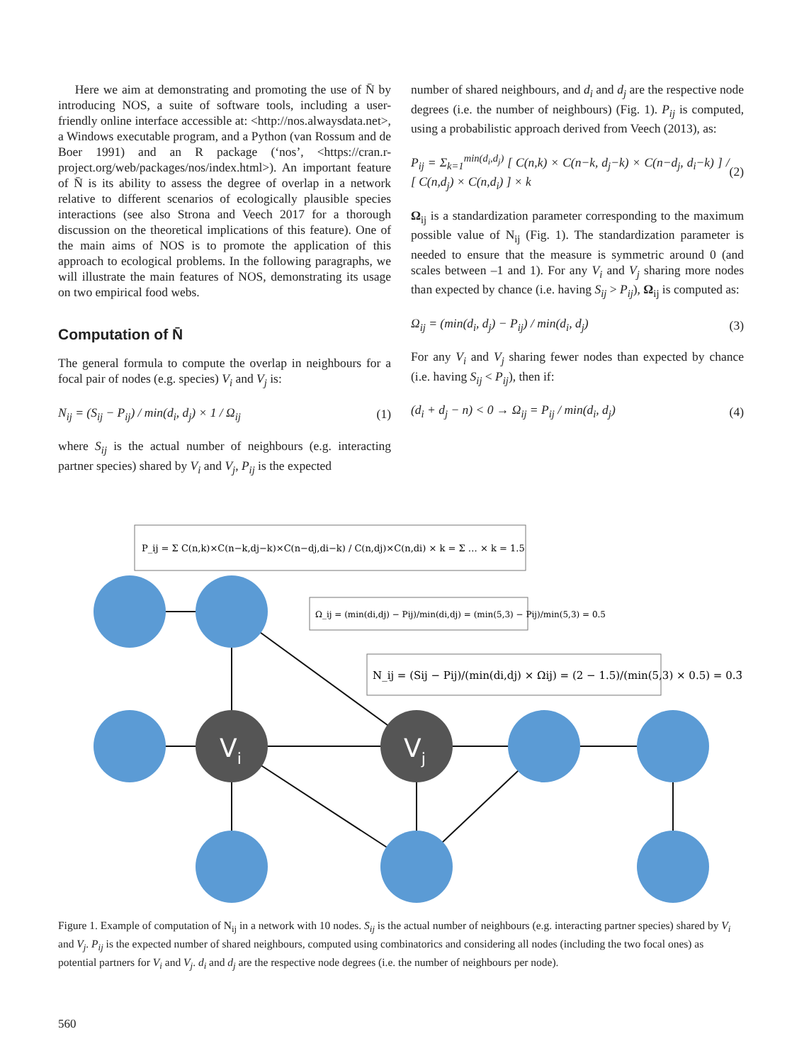Here we aim at demonstrating and promoting the use of N̄ by introducing NOS, a suite of software tools, including a user-friendly online interface accessible at: <http://nos.alwaysdata.net>, a Windows executable program, and a Python (van Rossum and de Boer 1991) and an R package (‘nos’, <https://cran.r-project.org/web/packages/nos/index.html>). An important feature of N̄ is its ability to assess the degree of overlap in a network relative to different scenarios of ecologically plausible species interactions (see also Strona and Veech 2017 for a thorough discussion on the theoretical implications of this feature). One of the main aims of NOS is to promote the application of this approach to ecological problems. In the following paragraphs, we will illustrate the main features of NOS, demonstrating its usage on two empirical food webs.
Computation of N̄
The general formula to compute the overlap in neighbours for a focal pair of nodes (e.g. species) V<sub>i</sub> and V<sub>j</sub> is:
N<sub>ij</sub> = (S<sub>ij</sub> − P<sub>ij</sub>) / min(d<sub>i</sub>, d<sub>j</sub>) × 1 / Ω<sub>ij</sub> (1)
where S<sub>ij</sub> is the actual number of neighbours (e.g. interacting partner species) shared by V<sub>i</sub> and V<sub>j</sub>, P<sub>ij</sub> is the expected
number of shared neighbours, and d<sub>i</sub> and d<sub>j</sub> are the respective node degrees (i.e. the number of neighbours) (Fig. 1). P<sub>ij</sub> is computed, using a probabilistic approach derived from Veech (2013), as:
P<sub>ij</sub> = Σ<sub>k=1</sub><sup>min(d<sub>i</sub>,d<sub>j</sub>)</sup> [ C(n,k) × C(n−k, d<sub>j</sub>−k) × C(n−d<sub>j</sub>, d<sub>i</sub>−k) ] / [ C(n,d<sub>j</sub>) × C(n,d<sub>i</sub>) ] × k (2)
Ω<sub>ij</sub> is a standardization parameter corresponding to the maximum possible value of N<sub>ij</sub> (Fig. 1). The standardization parameter is needed to ensure that the measure is symmetric around 0 (and scales between –1 and 1). For any V<sub>i</sub> and V<sub>j</sub> sharing more nodes than expected by chance (i.e. having S<sub>ij</sub> > P<sub>ij</sub>), Ω<sub>ij</sub> is computed as:
Ω<sub>ij</sub> = (min(d<sub>i</sub>, d<sub>j</sub>) − P<sub>ij</sub>) / min(d<sub>i</sub>, d<sub>j</sub>) (3)
For any V<sub>i</sub> and V<sub>j</sub> sharing fewer nodes than expected by chance (i.e. having S<sub>ij</sub> < P<sub>ij</sub>), then if:
(d<sub>i</sub> + d<sub>j</sub> − n) < 0 → Ω<sub>ij</sub> = P<sub>ij</sub> / min(d<sub>i</sub>, d<sub>j</sub>) (4)
Vi
Vj
P_ij = Σ C(n,k)×C(n−k,dj−k)×C(n−dj,di−k) / C(n,dj)×C(n,di) × k = Σ … × k = 1.5
Ω_ij = (min(di,dj) − Pij)/min(di,dj) = (min(5,3) − Pij)/min(5,3) = 0.5
N_ij = (Sij − Pij)/(min(di,dj) × Ωij) = (2 − 1.5)/(min(5,3) × 0.5) = 0.3̄
Figure 1. Example of computation of N<sub>ij</sub> in a network with 10 nodes. S<sub>ij</sub> is the actual number of neighbours (e.g. interacting partner species) shared by V<sub>i</sub> and V<sub>j</sub>. P<sub>ij</sub> is the expected number of shared neighbours, computed using combinatorics and considering all nodes (including the two focal ones) as potential partners for V<sub>i</sub> and V<sub>j</sub>. d<sub>i</sub> and d<sub>j</sub> are the respective node degrees (i.e. the number of neighbours per node).
560